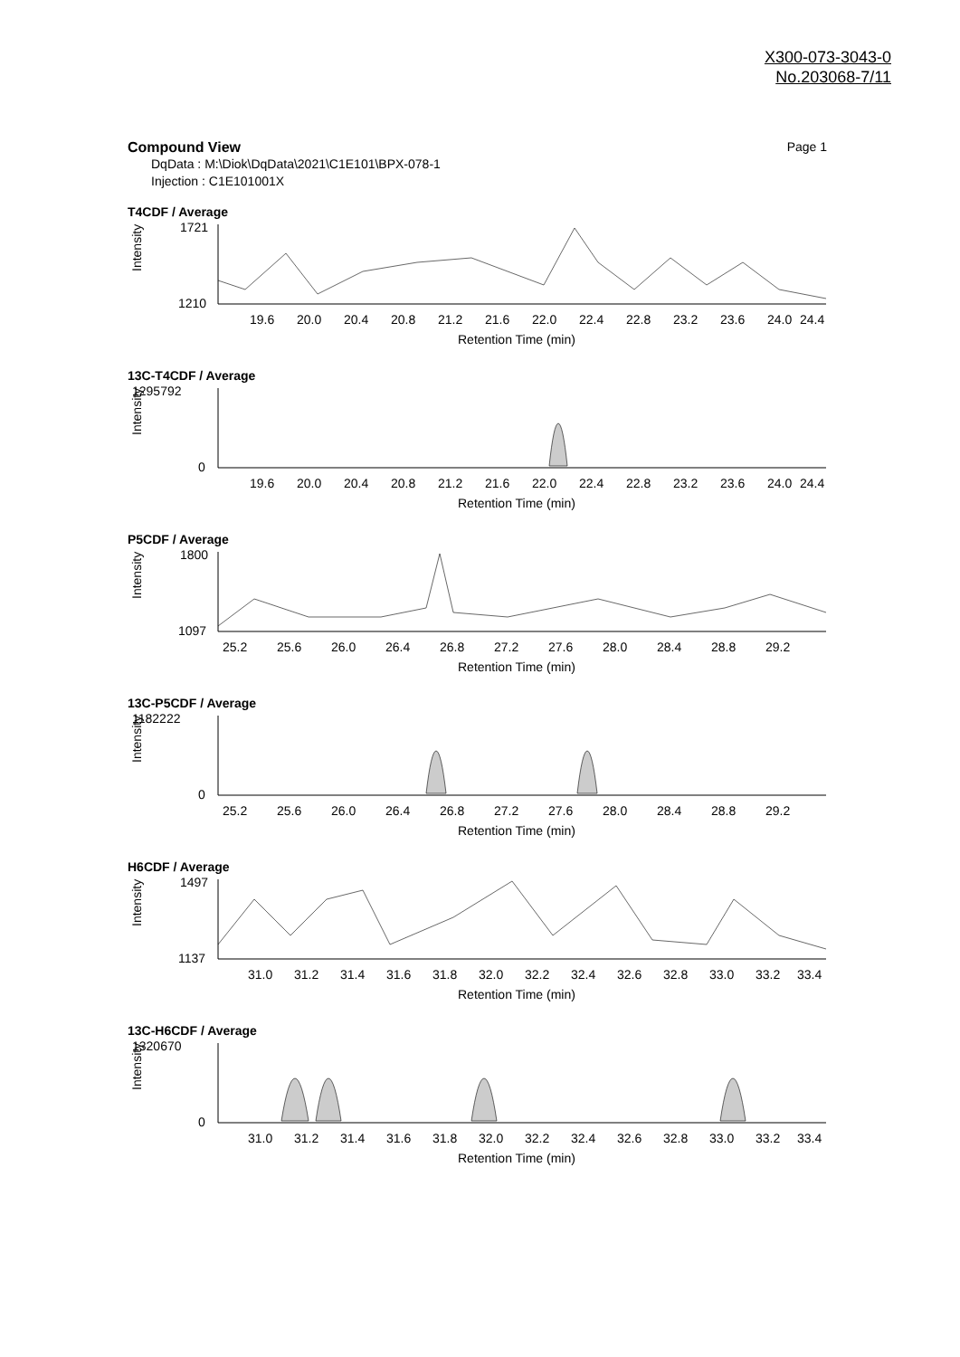X300-073-3043-0
No.203068-7/11
Compound View Page 1
DqData : M:\Diok\DqData\2021\C1E101\BPX-078-1
Injection : C1E101001X
T4CDF / Average
Intensity
1721
1210
19.6
20.0
20.4
20.8
21.2
21.6
22.0
22.4
22.8
23.2
23.6
24.0
24.4
Retention Time (min)
13C-T4CDF / Average
Intensity
1295792
0
19.6
20.0
20.4
20.8
21.2
21.6
22.0
22.4
22.8
23.2
23.6
24.0
24.4
Retention Time (min)
P5CDF / Average
Intensity
1800
1097
25.2
25.6
26.0
26.4
26.8
27.2
27.6
28.0
28.4
28.8
29.2
Retention Time (min)
13C-P5CDF / Average
Intensity
1182222
0
25.2
25.6
26.0
26.4
26.8
27.2
27.6
28.0
28.4
28.8
29.2
Retention Time (min)
H6CDF / Average
Intensity
1497
1137
31.0
31.2
31.4
31.6
31.8
32.0
32.2
32.4
32.6
32.8
33.0
33.2
33.4
Retention Time (min)
13C-H6CDF / Average
Intensity
1320670
0
31.0
31.2
31.4
31.6
31.8
32.0
32.2
32.4
32.6
32.8
33.0
33.2
33.4
Retention Time (min)